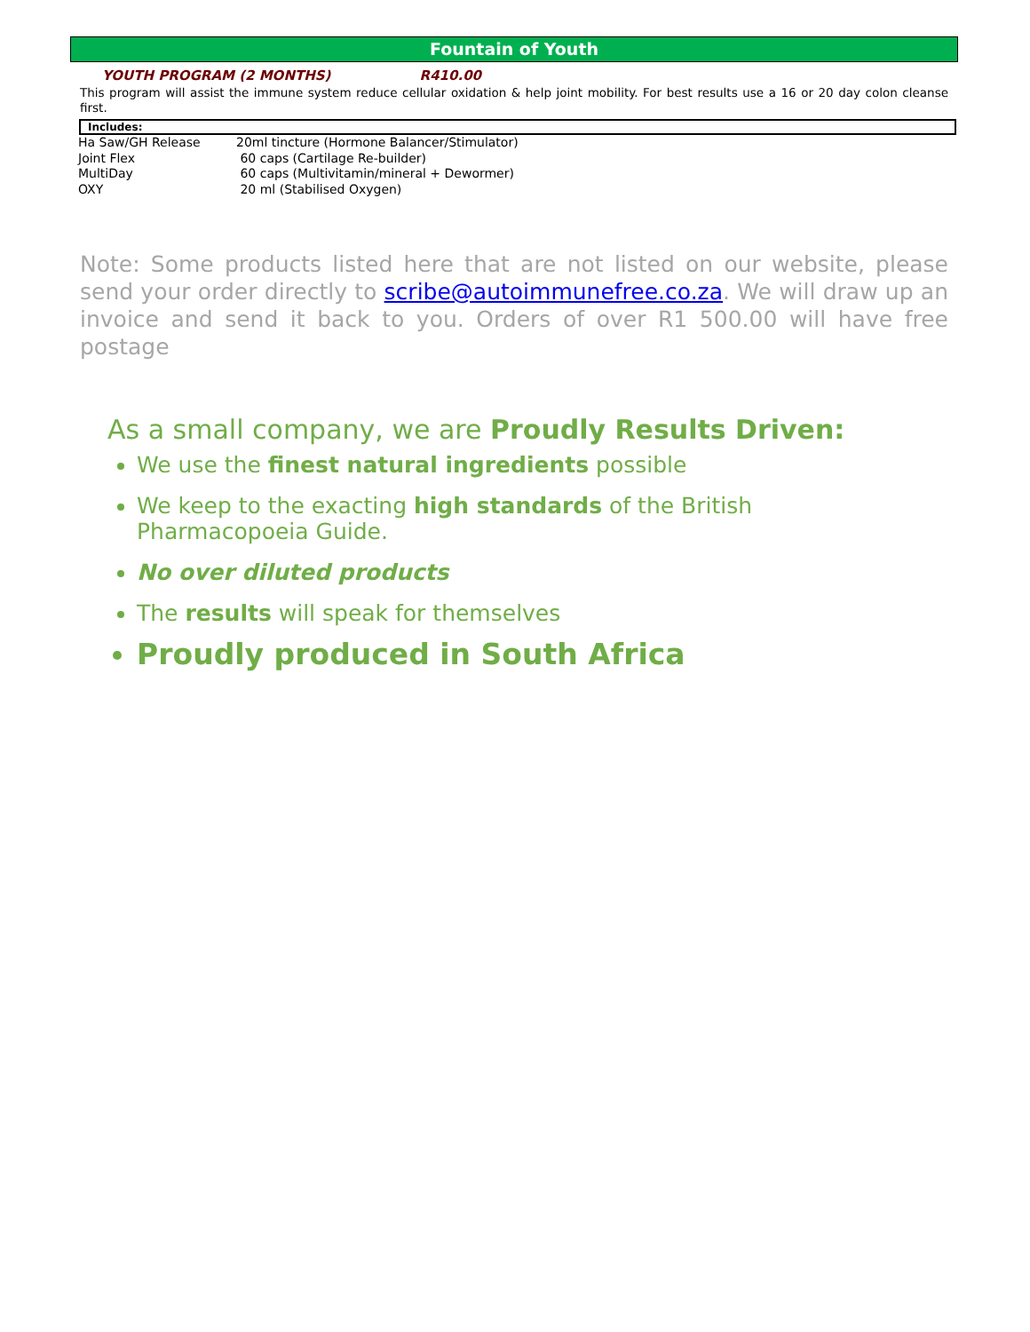Fountain of Youth
YOUTH PROGRAM (2 MONTHS) R410.00
This program will assist the immune system reduce cellular oxidation & help joint mobility. For best results use a 16 or 20 day colon cleanse first.
Includes:
| Ha Saw/GH Release | 20ml tincture (Hormone Balancer/Stimulator) |
| Joint Flex | 60 caps (Cartilage Re-builder) |
| MultiDay | 60 caps (Multivitamin/mineral + Dewormer) |
| OXY | 20 ml (Stabilised Oxygen) |
Note: Some products listed here that are not listed on our website, please send your order directly to scribe@autoimmunefree.co.za. We will draw up an invoice and send it back to you. Orders of over R1 500.00 will have free postage
As a small company, we are Proudly Results Driven:
We use the finest natural ingredients possible
We keep to the exacting high standards of the British Pharmacopoeia Guide.
No over diluted products
The results will speak for themselves
Proudly produced in South Africa